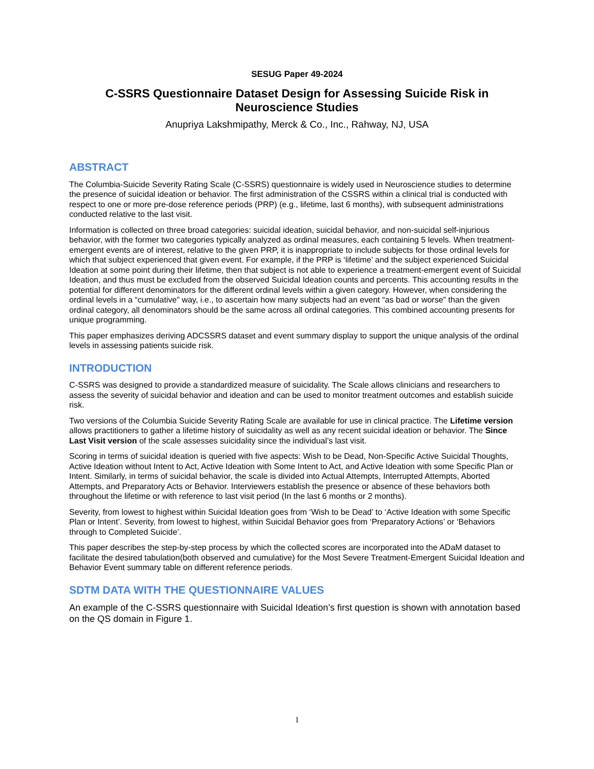SESUG Paper 49-2024
C-SSRS Questionnaire Dataset Design for Assessing Suicide Risk in Neuroscience Studies
Anupriya Lakshmipathy, Merck & Co., Inc., Rahway, NJ, USA
ABSTRACT
The Columbia-Suicide Severity Rating Scale (C-SSRS) questionnaire is widely used in Neuroscience studies to determine the presence of suicidal ideation or behavior. The first administration of the CSSRS within a clinical trial is conducted with respect to one or more pre-dose reference periods (PRP) (e.g., lifetime, last 6 months), with subsequent administrations conducted relative to the last visit.
Information is collected on three broad categories: suicidal ideation, suicidal behavior, and non-suicidal self-injurious behavior, with the former two categories typically analyzed as ordinal measures, each containing 5 levels. When treatment-emergent events are of interest, relative to the given PRP, it is inappropriate to include subjects for those ordinal levels for which that subject experienced that given event. For example, if the PRP is ‘lifetime’ and the subject experienced Suicidal Ideation at some point during their lifetime, then that subject is not able to experience a treatment-emergent event of Suicidal Ideation, and thus must be excluded from the observed Suicidal Ideation counts and percents. This accounting results in the potential for different denominators for the different ordinal levels within a given category. However, when considering the ordinal levels in a “cumulative” way, i.e., to ascertain how many subjects had an event “as bad or worse” than the given ordinal category, all denominators should be the same across all ordinal categories. This combined accounting presents for unique programming.
This paper emphasizes deriving ADCSSRS dataset and event summary display to support the unique analysis of the ordinal levels in assessing patients suicide risk.
INTRODUCTION
C-SSRS was designed to provide a standardized measure of suicidality. The Scale allows clinicians and researchers to assess the severity of suicidal behavior and ideation and can be used to monitor treatment outcomes and establish suicide risk.
Two versions of the Columbia Suicide Severity Rating Scale are available for use in clinical practice. The Lifetime version allows practitioners to gather a lifetime history of suicidality as well as any recent suicidal ideation or behavior. The Since Last Visit version of the scale assesses suicidality since the individual’s last visit.
Scoring in terms of suicidal ideation is queried with five aspects: Wish to be Dead, Non-Specific Active Suicidal Thoughts, Active Ideation without Intent to Act, Active Ideation with Some Intent to Act, and Active Ideation with some Specific Plan or Intent. Similarly, in terms of suicidal behavior, the scale is divided into Actual Attempts, Interrupted Attempts, Aborted Attempts, and Preparatory Acts or Behavior. Interviewers establish the presence or absence of these behaviors both throughout the lifetime or with reference to last visit period (In the last 6 months or 2 months).
Severity, from lowest to highest within Suicidal Ideation goes from ‘Wish to be Dead’ to ‘Active Ideation with some Specific Plan or Intent’. Severity, from lowest to highest, within Suicidal Behavior goes from ‘Preparatory Actions’ or ‘Behaviors through to Completed Suicide’.
This paper describes the step-by-step process by which the collected scores are incorporated into the ADaM dataset to facilitate the desired tabulation(both observed and cumulative) for the Most Severe Treatment-Emergent Suicidal Ideation and Behavior Event summary table on different reference periods.
SDTM DATA WITH THE QUESTIONNAIRE VALUES
An example of the C-SSRS questionnaire with Suicidal Ideation’s first question is shown with annotation based on the QS domain in Figure 1.
1